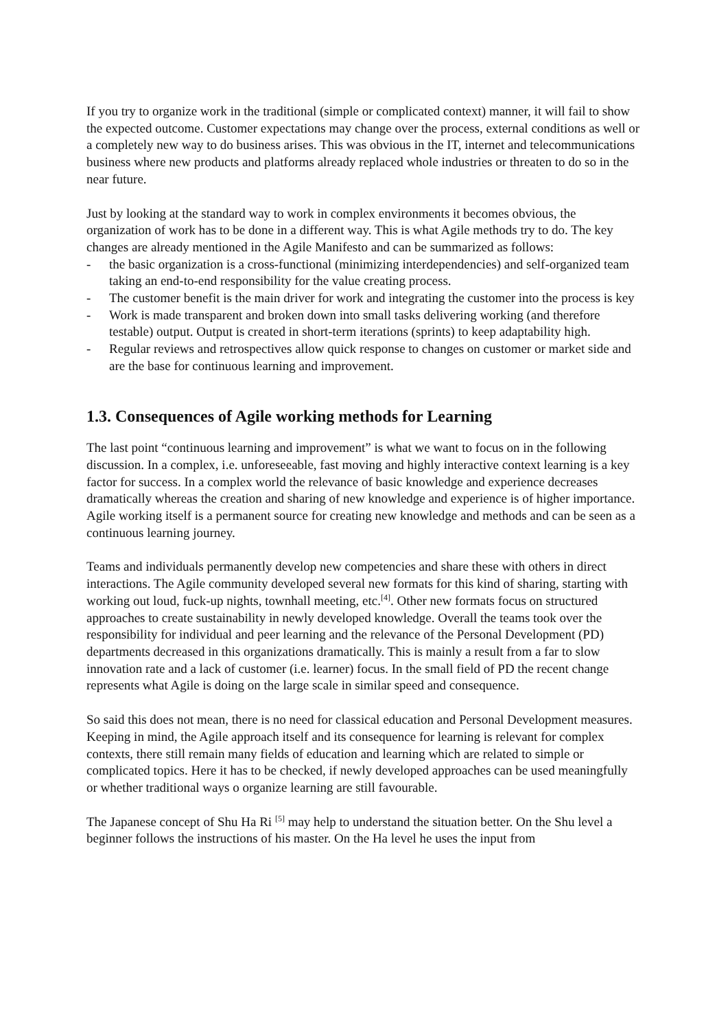If you try to organize work in the traditional (simple or complicated context) manner, it will fail to show the expected outcome. Customer expectations may change over the process, external conditions as well or a completely new way to do business arises. This was obvious in the IT, internet and telecommunications business where new products and platforms already replaced whole industries or threaten to do so in the near future.
Just by looking at the standard way to work in complex environments it becomes obvious, the organization of work has to be done in a different way. This is what Agile methods try to do. The key changes are already mentioned in the Agile Manifesto and can be summarized as follows:
- the basic organization is a cross-functional (minimizing interdependencies) and self-organized team taking an end-to-end responsibility for the value creating process.
- The customer benefit is the main driver for work and integrating the customer into the process is key
- Work is made transparent and broken down into small tasks delivering working (and therefore testable) output. Output is created in short-term iterations (sprints) to keep adaptability high.
- Regular reviews and retrospectives allow quick response to changes on customer or market side and are the base for continuous learning and improvement.
1.3. Consequences of Agile working methods for Learning
The last point “continuous learning and improvement” is what we want to focus on in the following discussion. In a complex, i.e. unforeseeable, fast moving and highly interactive context learning is a key factor for success. In a complex world the relevance of basic knowledge and experience decreases dramatically whereas the creation and sharing of new knowledge and experience is of higher importance. Agile working itself is a permanent source for creating new knowledge and methods and can be seen as a continuous learning journey.
Teams and individuals permanently develop new competencies and share these with others in direct interactions. The Agile community developed several new formats for this kind of sharing, starting with working out loud, fuck-up nights, townhall meeting, etc.<sup>[4]</sup>. Other new formats focus on structured approaches to create sustainability in newly developed knowledge. Overall the teams took over the responsibility for individual and peer learning and the relevance of the Personal Development (PD) departments decreased in this organizations dramatically. This is mainly a result from a far to slow innovation rate and a lack of customer (i.e. learner) focus. In the small field of PD the recent change represents what Agile is doing on the large scale in similar speed and consequence.
So said this does not mean, there is no need for classical education and Personal Development measures. Keeping in mind, the Agile approach itself and its consequence for learning is relevant for complex contexts, there still remain many fields of education and learning which are related to simple or complicated topics. Here it has to be checked, if newly developed approaches can be used meaningfully or whether traditional ways o organize learning are still favourable.
The Japanese concept of Shu Ha Ri <sup>[5]</sup> may help to understand the situation better. On the Shu level a beginner follows the instructions of his master. On the Ha level he uses the input from